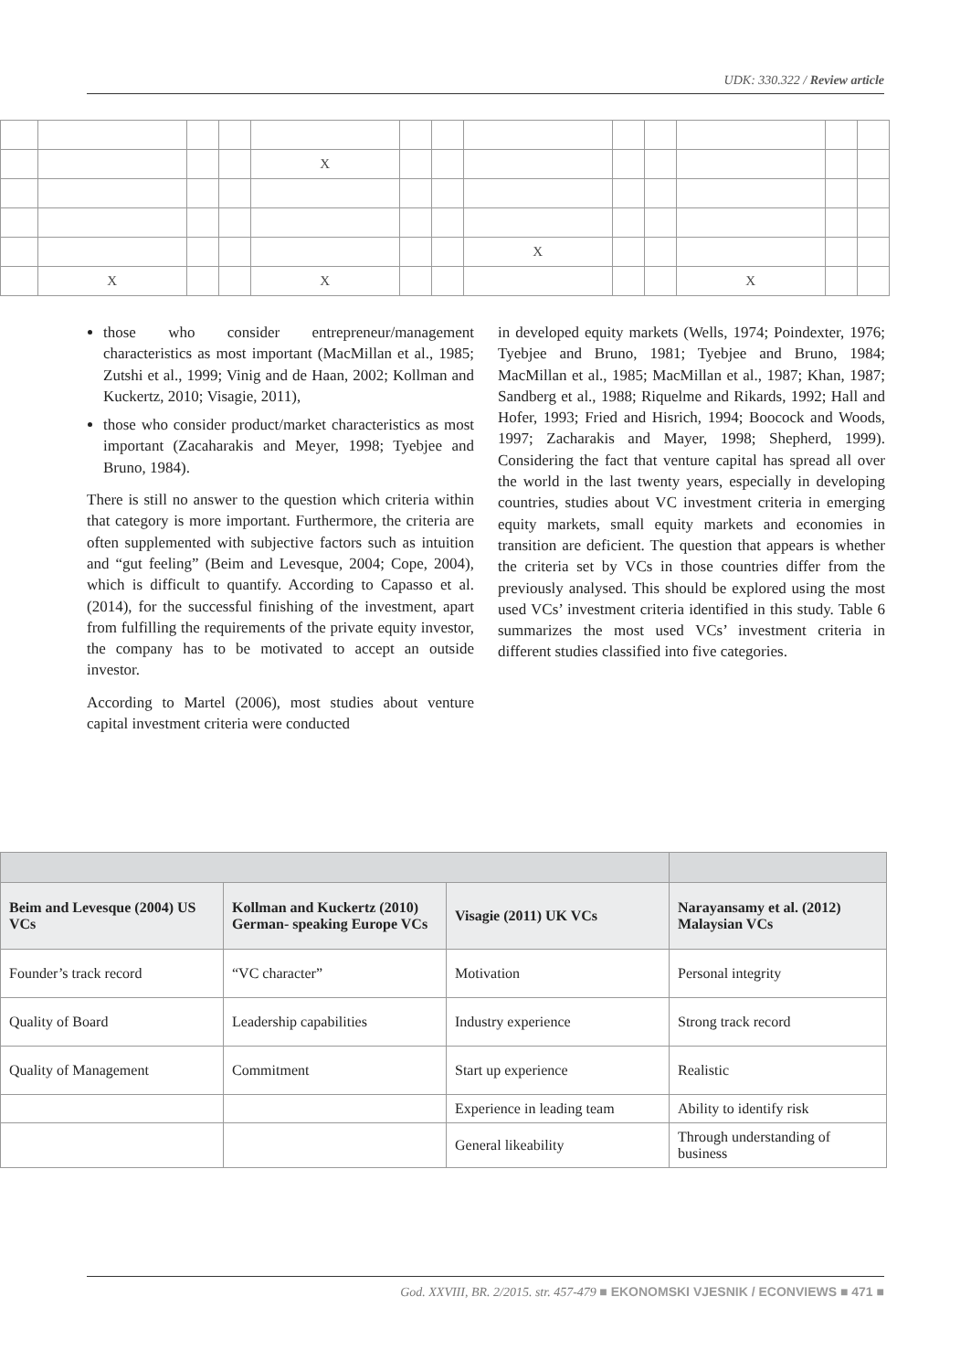UDK: 330.322 / Review article
| | | | | X | | | | | | | | |
| | | | | | | | X | | | | | |
| | X | | | X | | | | | | X | | |
those who consider entrepreneur/management characteristics as most important (MacMillan et al., 1985; Zutshi et al., 1999; Vinig and de Haan, 2002; Kollman and Kuckertz, 2010; Visagie, 2011),
those who consider product/market characteristics as most important (Zacaharakis and Meyer, 1998; Tyebjee and Bruno, 1984).
There is still no answer to the question which criteria within that category is more important. Furthermore, the criteria are often supplemented with subjective factors such as intuition and “gut feeling” (Beim and Levesque, 2004; Cope, 2004), which is difficult to quantify. According to Capasso et al. (2014), for the successful finishing of the investment, apart from fulfilling the requirements of the private equity investor, the company has to be motivated to accept an outside investor.
According to Martel (2006), most studies about venture capital investment criteria were conducted
in developed equity markets (Wells, 1974; Poindexter, 1976; Tyebjee and Bruno, 1981; Tyebjee and Bruno, 1984; MacMillan et al., 1985; MacMillan et al., 1987; Khan, 1987; Sandberg et al., 1988; Riquelme and Rikards, 1992; Hall and Hofer, 1993; Fried and Hisrich, 1994; Boocock and Woods, 1997; Zacharakis and Mayer, 1998; Shepherd, 1999). Considering the fact that venture capital has spread all over the world in the last twenty years, especially in developing countries, studies about VC investment criteria in emerging equity markets, small equity markets and economies in transition are deficient. The question that appears is whether the criteria set by VCs in those countries differ from the previously analysed. This should be explored using the most used VCs’ investment criteria identified in this study. Table 6 summarizes the most used VCs’ investment criteria in different studies classified into five categories.
| Beim and Levesque (2004) US VCs | Kollman and Kuckertz (2010) German- speaking Europe VCs | Visagie (2011) UK VCs | Narayansamy et al. (2012) Malaysian VCs |
| --- | --- | --- | --- |
| Founder’s track record | “VC character” | Motivation | Personal integrity |
| Quality of Board | Leadership capabilities | Industry experience | Strong track record |
| Quality of Management | Commitment | Start up experience | Realistic |
| | | Experience in leading team | Ability to identify risk |
| | | General likeability | Through understanding of business |
God. XXVIII, BR. 2/2015. str. 457-479 ■ EKONOMSKI VJESNIK / ECONVIEWS ■ 471 ■